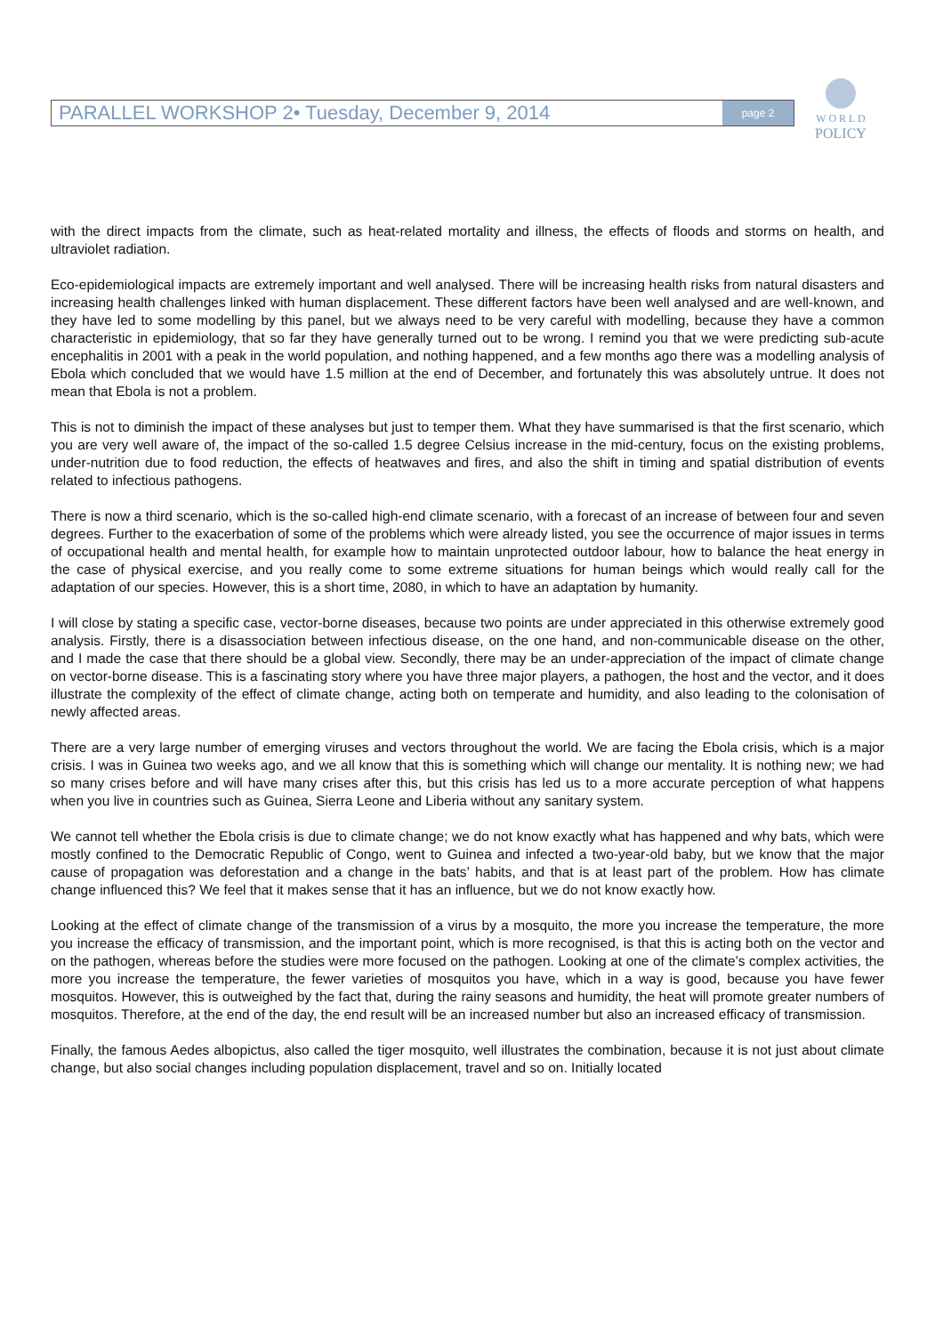PARALLEL WORKSHOP 2• Tuesday, December 9, 2014 page 2
W O R L D
POLICY
with the direct impacts from the climate, such as heat-related mortality and illness, the effects of floods and storms on health, and ultraviolet radiation.
Eco-epidemiological impacts are extremely important and well analysed. There will be increasing health risks from natural disasters and increasing health challenges linked with human displacement. These different factors have been well analysed and are well-known, and they have led to some modelling by this panel, but we always need to be very careful with modelling, because they have a common characteristic in epidemiology, that so far they have generally turned out to be wrong. I remind you that we were predicting sub-acute encephalitis in 2001 with a peak in the world population, and nothing happened, and a few months ago there was a modelling analysis of Ebola which concluded that we would have 1.5 million at the end of December, and fortunately this was absolutely untrue. It does not mean that Ebola is not a problem.
This is not to diminish the impact of these analyses but just to temper them. What they have summarised is that the first scenario, which you are very well aware of, the impact of the so-called 1.5 degree Celsius increase in the mid-century, focus on the existing problems, under-nutrition due to food reduction, the effects of heatwaves and fires, and also the shift in timing and spatial distribution of events related to infectious pathogens.
There is now a third scenario, which is the so-called high-end climate scenario, with a forecast of an increase of between four and seven degrees. Further to the exacerbation of some of the problems which were already listed, you see the occurrence of major issues in terms of occupational health and mental health, for example how to maintain unprotected outdoor labour, how to balance the heat energy in the case of physical exercise, and you really come to some extreme situations for human beings which would really call for the adaptation of our species. However, this is a short time, 2080, in which to have an adaptation by humanity.
I will close by stating a specific case, vector-borne diseases, because two points are under appreciated in this otherwise extremely good analysis. Firstly, there is a disassociation between infectious disease, on the one hand, and non-communicable disease on the other, and I made the case that there should be a global view. Secondly, there may be an under-appreciation of the impact of climate change on vector-borne disease. This is a fascinating story where you have three major players, a pathogen, the host and the vector, and it does illustrate the complexity of the effect of climate change, acting both on temperate and humidity, and also leading to the colonisation of newly affected areas.
There are a very large number of emerging viruses and vectors throughout the world. We are facing the Ebola crisis, which is a major crisis. I was in Guinea two weeks ago, and we all know that this is something which will change our mentality. It is nothing new; we had so many crises before and will have many crises after this, but this crisis has led us to a more accurate perception of what happens when you live in countries such as Guinea, Sierra Leone and Liberia without any sanitary system.
We cannot tell whether the Ebola crisis is due to climate change; we do not know exactly what has happened and why bats, which were mostly confined to the Democratic Republic of Congo, went to Guinea and infected a two-year-old baby, but we know that the major cause of propagation was deforestation and a change in the bats’ habits, and that is at least part of the problem. How has climate change influenced this? We feel that it makes sense that it has an influence, but we do not know exactly how.
Looking at the effect of climate change of the transmission of a virus by a mosquito, the more you increase the temperature, the more you increase the efficacy of transmission, and the important point, which is more recognised, is that this is acting both on the vector and on the pathogen, whereas before the studies were more focused on the pathogen. Looking at one of the climate’s complex activities, the more you increase the temperature, the fewer varieties of mosquitos you have, which in a way is good, because you have fewer mosquitos. However, this is outweighed by the fact that, during the rainy seasons and humidity, the heat will promote greater numbers of mosquitos. Therefore, at the end of the day, the end result will be an increased number but also an increased efficacy of transmission.
Finally, the famous Aedes albopictus, also called the tiger mosquito, well illustrates the combination, because it is not just about climate change, but also social changes including population displacement, travel and so on. Initially located